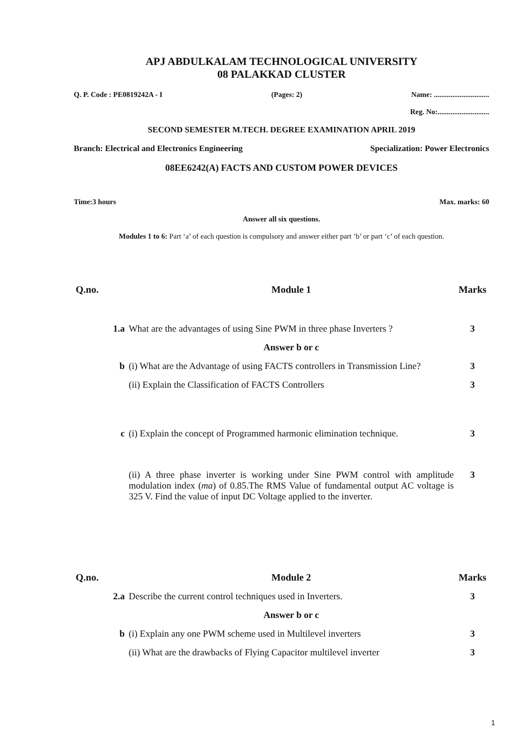APJ ABDULKALAM TECHNOLOGICAL UNIVERSITY
08 PALAKKAD CLUSTER
Q. P. Code : PE0819242A - I (Pages: 2) Name: ..............................
Reg. No:............................
SECOND SEMESTER M.TECH. DEGREE EXAMINATION APRIL 2019
Branch: Electrical and Electronics Engineering Specialization: Power Electronics
08EE6242(A) FACTS AND CUSTOM POWER DEVICES
Time:3 hours Max. marks: 60
Answer all six questions.
Modules 1 to 6: Part ‘a’ of each question is compulsory and answer either part ‘b’ or part ‘c’ of each question.
| Q.no. | | Module 1 | Marks |
| --- | --- | --- | --- |
| | 1.a | What are the advantages of using Sine PWM in three phase Inverters ? | 3 |
| | | Answer b or c | |
| | b | (i) What are the Advantage of using FACTS controllers in Transmission Line? | 3 |
| | | (ii) Explain the Classification of FACTS Controllers | 3 |
| | c | (i) Explain the concept of Programmed harmonic elimination technique. | 3 |
| | | (ii) A three phase inverter is working under Sine PWM control with amplitude modulation index ( ma ) of 0.85.The RMS Value of fundamental output AC voltage is 325 V. Find the value of input DC Voltage applied to the inverter. | 3 |
| Q.no. | | Module 2 | Marks |
| | 2.a | Describe the current control techniques used in Inverters. | 3 |
| | | Answer b or c | |
| | b | (i) Explain any one PWM scheme used in Multilevel inverters | 3 |
| | | (ii) What are the drawbacks of Flying Capacitor multilevel inverter | 3 |
1